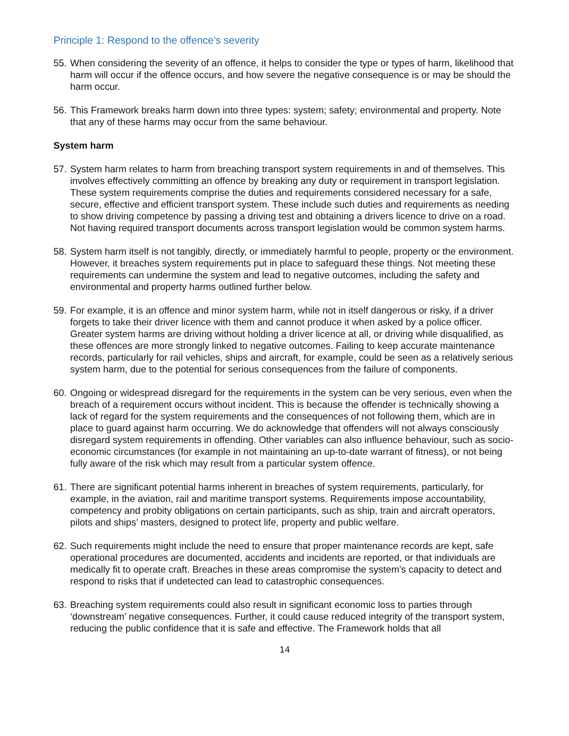Principle 1: Respond to the offence’s severity
55. When considering the severity of an offence, it helps to consider the type or types of harm, likelihood that harm will occur if the offence occurs, and how severe the negative consequence is or may be should the harm occur.
56. This Framework breaks harm down into three types: system; safety; environmental and property. Note that any of these harms may occur from the same behaviour.
System harm
57. System harm relates to harm from breaching transport system requirements in and of themselves. This involves effectively committing an offence by breaking any duty or requirement in transport legislation. These system requirements comprise the duties and requirements considered necessary for a safe, secure, effective and efficient transport system. These include such duties and requirements as needing to show driving competence by passing a driving test and obtaining a drivers licence to drive on a road. Not having required transport documents across transport legislation would be common system harms.
58. System harm itself is not tangibly, directly, or immediately harmful to people, property or the environment. However, it breaches system requirements put in place to safeguard these things. Not meeting these requirements can undermine the system and lead to negative outcomes, including the safety and environmental and property harms outlined further below.
59. For example, it is an offence and minor system harm, while not in itself dangerous or risky, if a driver forgets to take their driver licence with them and cannot produce it when asked by a police officer. Greater system harms are driving without holding a driver licence at all, or driving while disqualified, as these offences are more strongly linked to negative outcomes. Failing to keep accurate maintenance records, particularly for rail vehicles, ships and aircraft, for example, could be seen as a relatively serious system harm, due to the potential for serious consequences from the failure of components.
60. Ongoing or widespread disregard for the requirements in the system can be very serious, even when the breach of a requirement occurs without incident. This is because the offender is technically showing a lack of regard for the system requirements and the consequences of not following them, which are in place to guard against harm occurring. We do acknowledge that offenders will not always consciously disregard system requirements in offending. Other variables can also influence behaviour, such as socio-economic circumstances (for example in not maintaining an up-to-date warrant of fitness), or not being fully aware of the risk which may result from a particular system offence.
61. There are significant potential harms inherent in breaches of system requirements, particularly, for example, in the aviation, rail and maritime transport systems. Requirements impose accountability, competency and probity obligations on certain participants, such as ship, train and aircraft operators, pilots and ships’ masters, designed to protect life, property and public welfare.
62. Such requirements might include the need to ensure that proper maintenance records are kept, safe operational procedures are documented, accidents and incidents are reported, or that individuals are medically fit to operate craft. Breaches in these areas compromise the system’s capacity to detect and respond to risks that if undetected can lead to catastrophic consequences.
63. Breaching system requirements could also result in significant economic loss to parties through ‘downstream’ negative consequences. Further, it could cause reduced integrity of the transport system, reducing the public confidence that it is safe and effective. The Framework holds that all
14